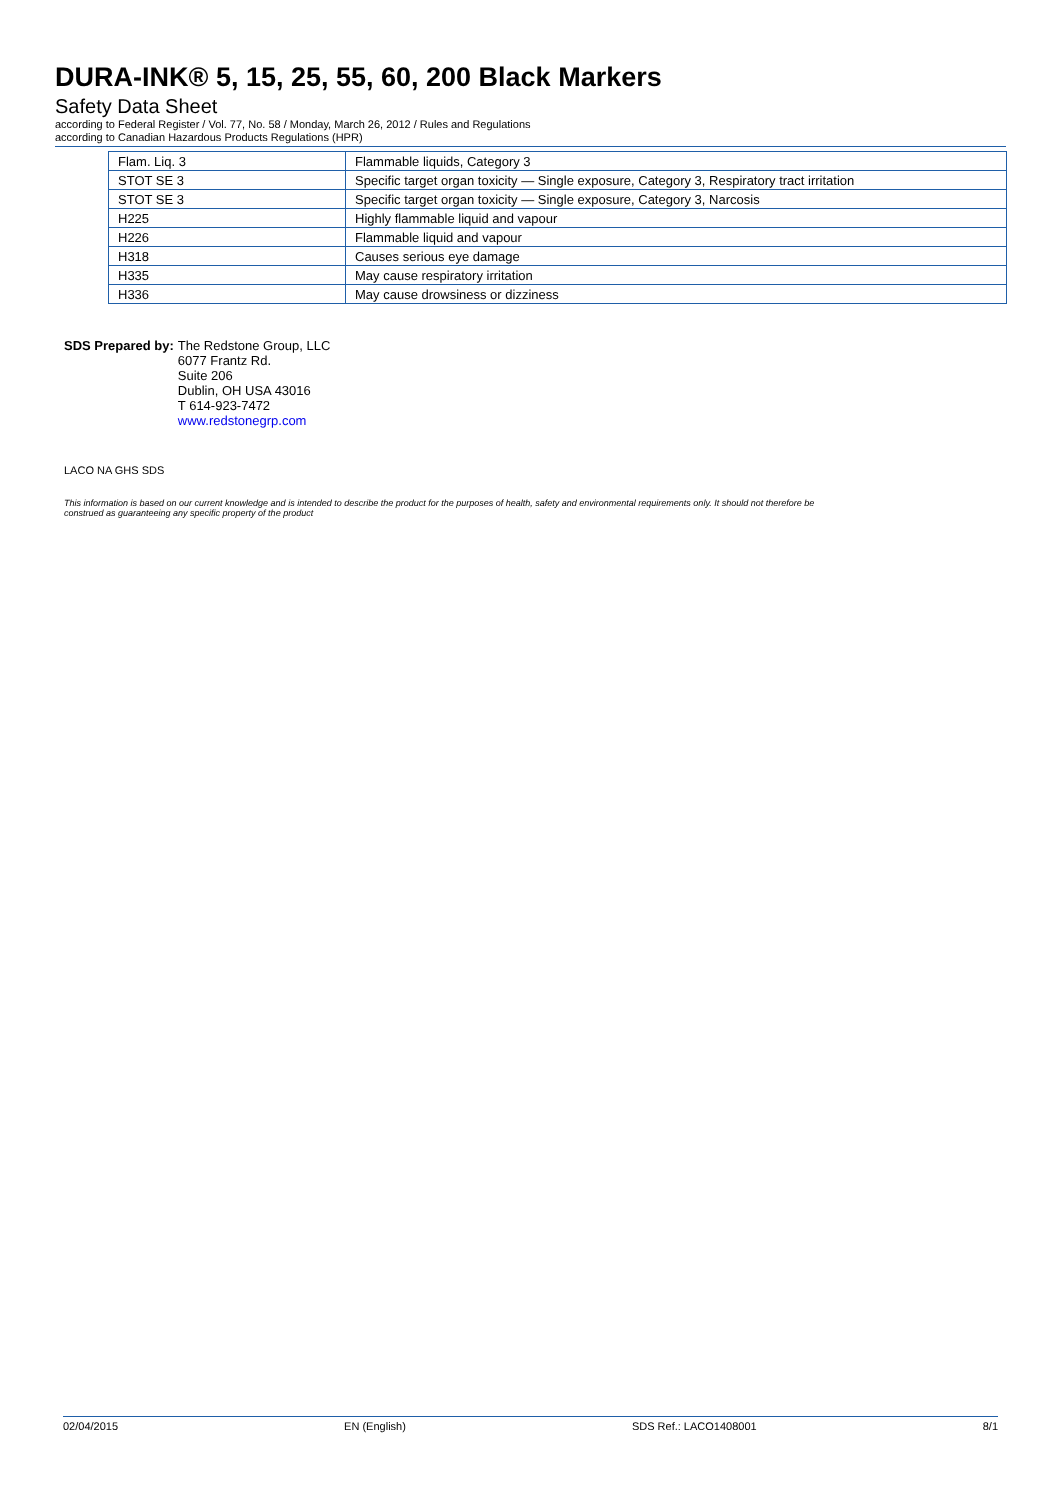DURA-INK® 5, 15, 25, 55, 60, 200 Black Markers
Safety Data Sheet
according to Federal Register / Vol. 77, No. 58 / Monday, March 26, 2012 / Rules and Regulations
according to Canadian Hazardous Products Regulations (HPR)
| Flam. Liq. 3 | Flammable liquids, Category 3 |
| STOT SE 3 | Specific target organ toxicity — Single exposure, Category 3, Respiratory tract irritation |
| STOT SE 3 | Specific target organ toxicity — Single exposure, Category 3, Narcosis |
| H225 | Highly flammable liquid and vapour |
| H226 | Flammable liquid and vapour |
| H318 | Causes serious eye damage |
| H335 | May cause respiratory irritation |
| H336 | May cause drowsiness or dizziness |
SDS Prepared by: The Redstone Group, LLC
6077 Frantz Rd.
Suite 206
Dublin, OH USA 43016
T 614-923-7472
www.redstonegrp.com
LACO NA GHS SDS
This information is based on our current knowledge and is intended to describe the product for the purposes of health, safety and environmental requirements only. It should not therefore be
construed as guaranteeing any specific property of the product
02/04/2015 EN (English) SDS Ref.: LACO1408001 8/1